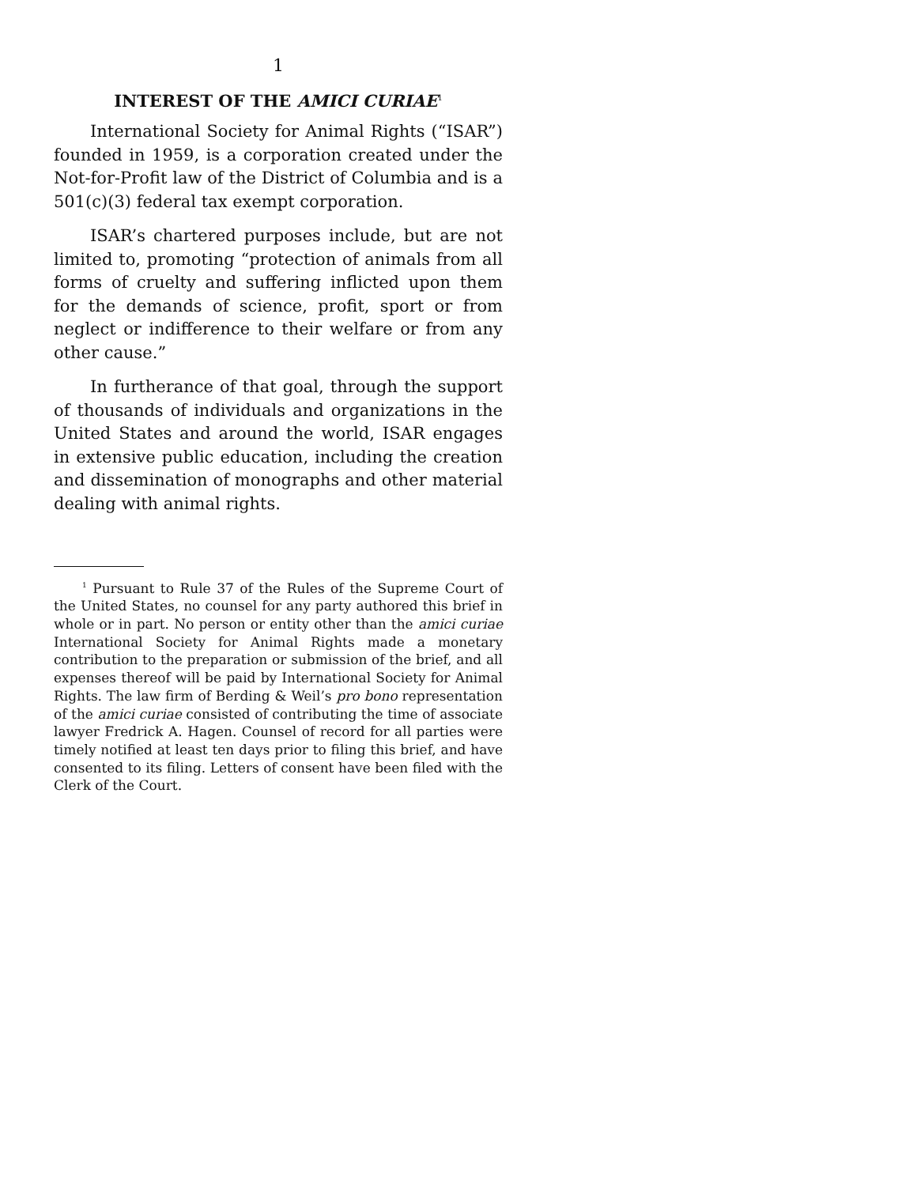1
INTEREST OF THE AMICI CURIAE<sup>1</sup>
International Society for Animal Rights (“ISAR”) founded in 1959, is a corporation created under the Not-for-Profit law of the District of Columbia and is a 501(c)(3) federal tax exempt corporation.
ISAR’s chartered purposes include, but are not limited to, promoting “protection of animals from all forms of cruelty and suffering inflicted upon them for the demands of science, profit, sport or from neglect or indifference to their welfare or from any other cause.”
In furtherance of that goal, through the support of thousands of individuals and organizations in the United States and around the world, ISAR engages in extensive public education, including the creation and dissemination of monographs and other material dealing with animal rights.
<sup>1</sup> Pursuant to Rule 37 of the Rules of the Supreme Court of the United States, no counsel for any party authored this brief in whole or in part. No person or entity other than the amici curiae International Society for Animal Rights made a monetary contribution to the preparation or submission of the brief, and all expenses thereof will be paid by International Society for Animal Rights. The law firm of Berding & Weil’s pro bono representation of the amici curiae consisted of contributing the time of associate lawyer Fredrick A. Hagen. Counsel of record for all parties were timely notified at least ten days prior to filing this brief, and have consented to its filing. Letters of consent have been filed with the Clerk of the Court.